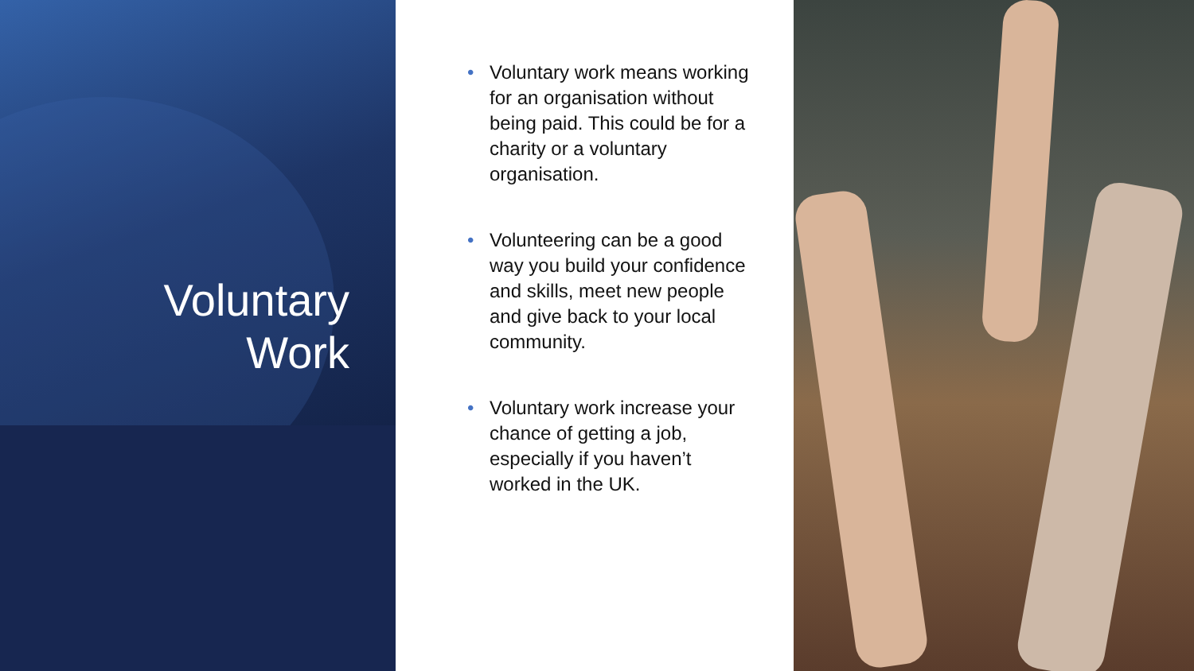Voluntary
Work
• Voluntary work means working for an organisation without being paid. This could be for a charity or a voluntary organisation.
• Volunteering can be a good way you build your confidence and skills, meet new people and give back to your local community.
• Voluntary work increase your chance of getting a job, especially if you haven’t worked in the UK.